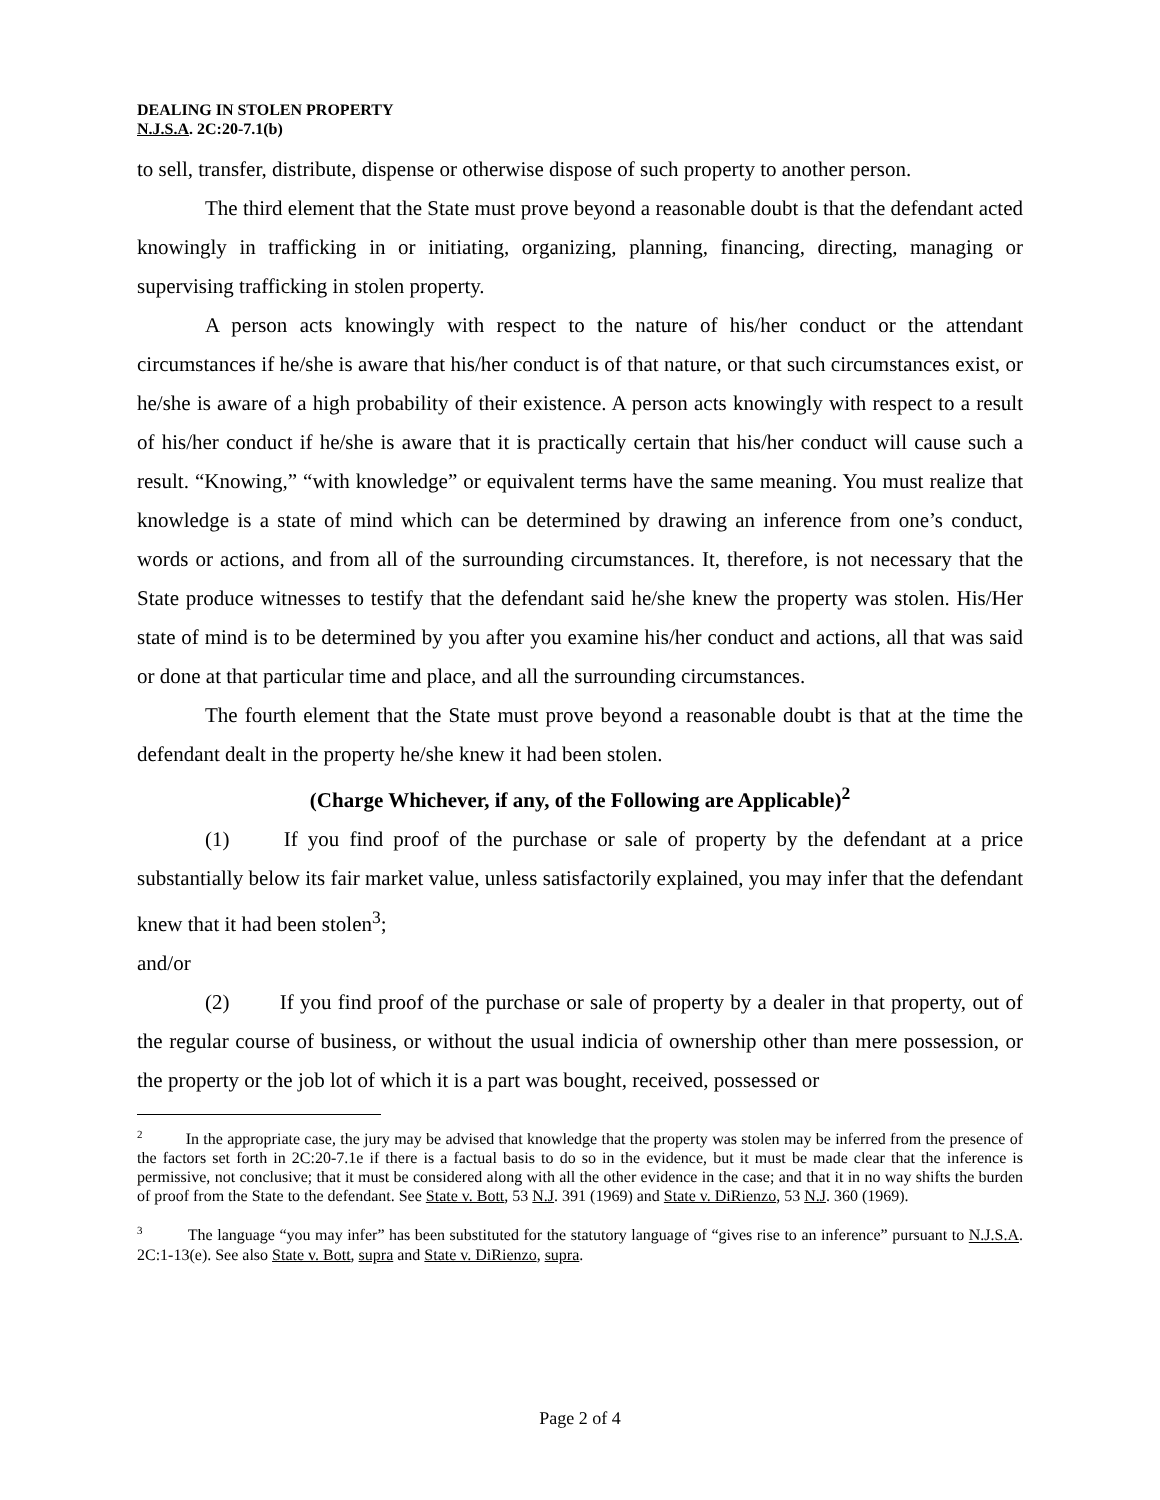DEALING IN STOLEN PROPERTY
N.J.S.A. 2C:20-7.1(b)
to sell, transfer, distribute, dispense or otherwise dispose of such property to another person.
The third element that the State must prove beyond a reasonable doubt is that the defendant acted knowingly in trafficking in or initiating, organizing, planning, financing, directing, managing or supervising trafficking in stolen property.
A person acts knowingly with respect to the nature of his/her conduct or the attendant circumstances if he/she is aware that his/her conduct is of that nature, or that such circumstances exist, or he/she is aware of a high probability of their existence. A person acts knowingly with respect to a result of his/her conduct if he/she is aware that it is practically certain that his/her conduct will cause such a result. “Knowing,” “with knowledge” or equivalent terms have the same meaning. You must realize that knowledge is a state of mind which can be determined by drawing an inference from one’s conduct, words or actions, and from all of the surrounding circumstances. It, therefore, is not necessary that the State produce witnesses to testify that the defendant said he/she knew the property was stolen. His/Her state of mind is to be determined by you after you examine his/her conduct and actions, all that was said or done at that particular time and place, and all the surrounding circumstances.
The fourth element that the State must prove beyond a reasonable doubt is that at the time the defendant dealt in the property he/she knew it had been stolen.
(Charge Whichever, if any, of the Following are Applicable)<sup>2</sup>
(1) If you find proof of the purchase or sale of property by the defendant at a price substantially below its fair market value, unless satisfactorily explained, you may infer that the defendant knew that it had been stolen<sup>3</sup>;
and/or
(2) If you find proof of the purchase or sale of property by a dealer in that property, out of the regular course of business, or without the usual indicia of ownership other than mere possession, or the property or the job lot of which it is a part was bought, received, possessed or
<sup>2</sup> In the appropriate case, the jury may be advised that knowledge that the property was stolen may be inferred from the presence of the factors set forth in 2C:20-7.1e if there is a factual basis to do so in the evidence, but it must be made clear that the inference is permissive, not conclusive; that it must be considered along with all the other evidence in the case; and that it in no way shifts the burden of proof from the State to the defendant. See State v. Bott, 53 N.J. 391 (1969) and State v. DiRienzo, 53 N.J. 360 (1969).
<sup>3</sup> The language “you may infer” has been substituted for the statutory language of “gives rise to an inference” pursuant to N.J.S.A. 2C:1-13(e). See also State v. Bott, supra and State v. DiRienzo, supra.
Page 2 of 4